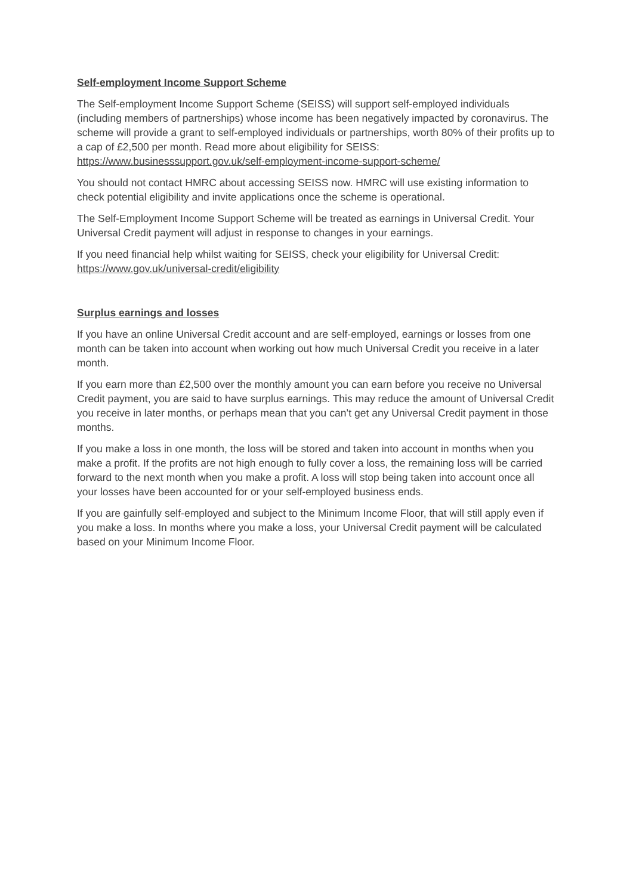Self-employment Income Support Scheme
The Self-employment Income Support Scheme (SEISS) will support self-employed individuals (including members of partnerships) whose income has been negatively impacted by coronavirus. The scheme will provide a grant to self-employed individuals or partnerships, worth 80% of their profits up to a cap of £2,500 per month. Read more about eligibility for SEISS: https://www.businesssupport.gov.uk/self-employment-income-support-scheme/
You should not contact HMRC about accessing SEISS now. HMRC will use existing information to check potential eligibility and invite applications once the scheme is operational.
The Self-Employment Income Support Scheme will be treated as earnings in Universal Credit. Your Universal Credit payment will adjust in response to changes in your earnings.
If you need financial help whilst waiting for SEISS, check your eligibility for Universal Credit: https://www.gov.uk/universal-credit/eligibility
Surplus earnings and losses
If you have an online Universal Credit account and are self-employed, earnings or losses from one month can be taken into account when working out how much Universal Credit you receive in a later month.
If you earn more than £2,500 over the monthly amount you can earn before you receive no Universal Credit payment, you are said to have surplus earnings. This may reduce the amount of Universal Credit you receive in later months, or perhaps mean that you can’t get any Universal Credit payment in those months.
If you make a loss in one month, the loss will be stored and taken into account in months when you make a profit. If the profits are not high enough to fully cover a loss, the remaining loss will be carried forward to the next month when you make a profit. A loss will stop being taken into account once all your losses have been accounted for or your self-employed business ends.
If you are gainfully self-employed and subject to the Minimum Income Floor, that will still apply even if you make a loss. In months where you make a loss, your Universal Credit payment will be calculated based on your Minimum Income Floor.